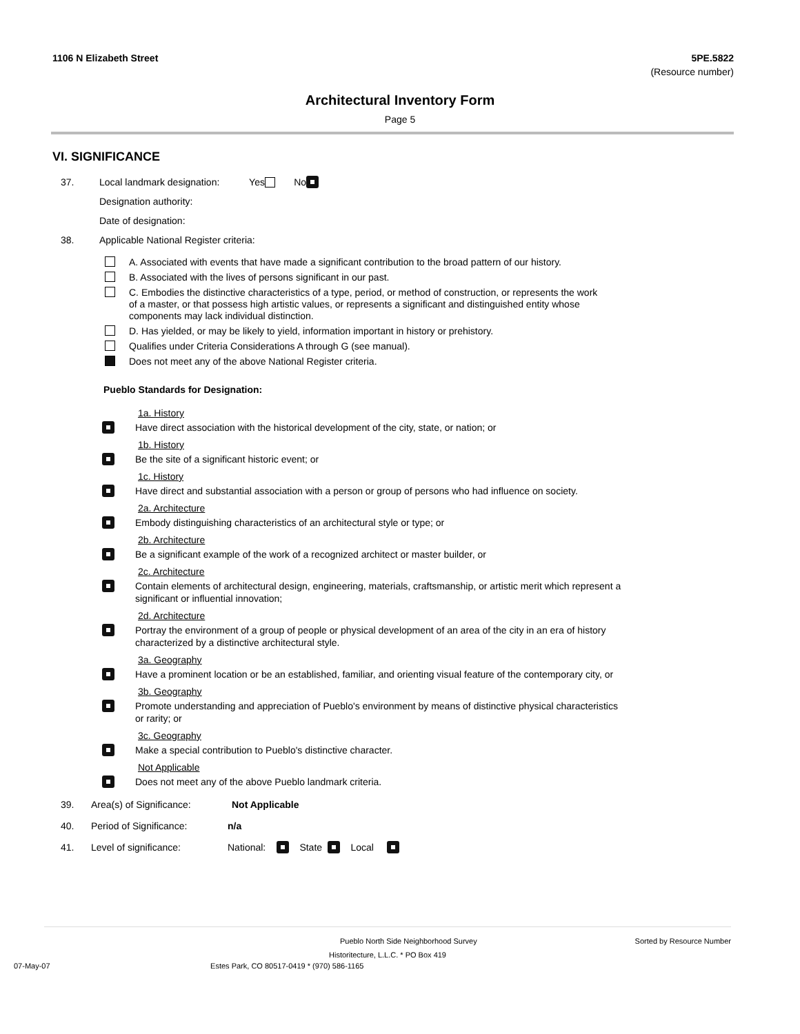1106 N Elizabeth Street 5PE.5822
(Resource number)
Architectural Inventory Form
Page 5
VI. SIGNIFICANCE
37. Local landmark designation: Yes No
Designation authority:
Date of designation:
38. Applicable National Register criteria:
A. Associated with events that have made a significant contribution to the broad pattern of our history.
B. Associated with the lives of persons significant in our past.
C. Embodies the distinctive characteristics of a type, period, or method of construction, or represents the work
of a master, or that possess high artistic values, or represents a significant and distinguished entity whose
components may lack individual distinction.
D. Has yielded, or may be likely to yield, information important in history or prehistory.
Qualifies under Criteria Considerations A through G (see manual).
Does not meet any of the above National Register criteria.
Pueblo Standards for Designation:
1a. History
Have direct association with the historical development of the city, state, or nation; or
1b. History
Be the site of a significant historic event; or
1c. History
Have direct and substantial association with a person or group of persons who had influence on society.
2a. Architecture
Embody distinguishing characteristics of an architectural style or type; or
2b. Architecture
Be a significant example of the work of a recognized architect or master builder, or
2c. Architecture
Contain elements of architectural design, engineering, materials, craftsmanship, or artistic merit which represent a
significant or influential innovation;
2d. Architecture
Portray the environment of a group of people or physical development of an area of the city in an era of history
characterized by a distinctive architectural style.
3a. Geography
Have a prominent location or be an established, familiar, and orienting visual feature of the contemporary city, or
3b. Geography
Promote understanding and appreciation of Pueblo's environment by means of distinctive physical characteristics
or rarity; or
3c. Geography
Make a special contribution to Pueblo's distinctive character.
Not Applicable
Does not meet any of the above Pueblo landmark criteria.
39. Area(s) of Significance: Not Applicable
40. Period of Significance: n/a
41. Level of significance: National: State Local
Pueblo North Side Neighborhood Survey Sorted by Resource Number
Historitecture, L.L.C. * PO Box 419
07-May-07 Estes Park, CO 80517-0419 * (970) 586-1165